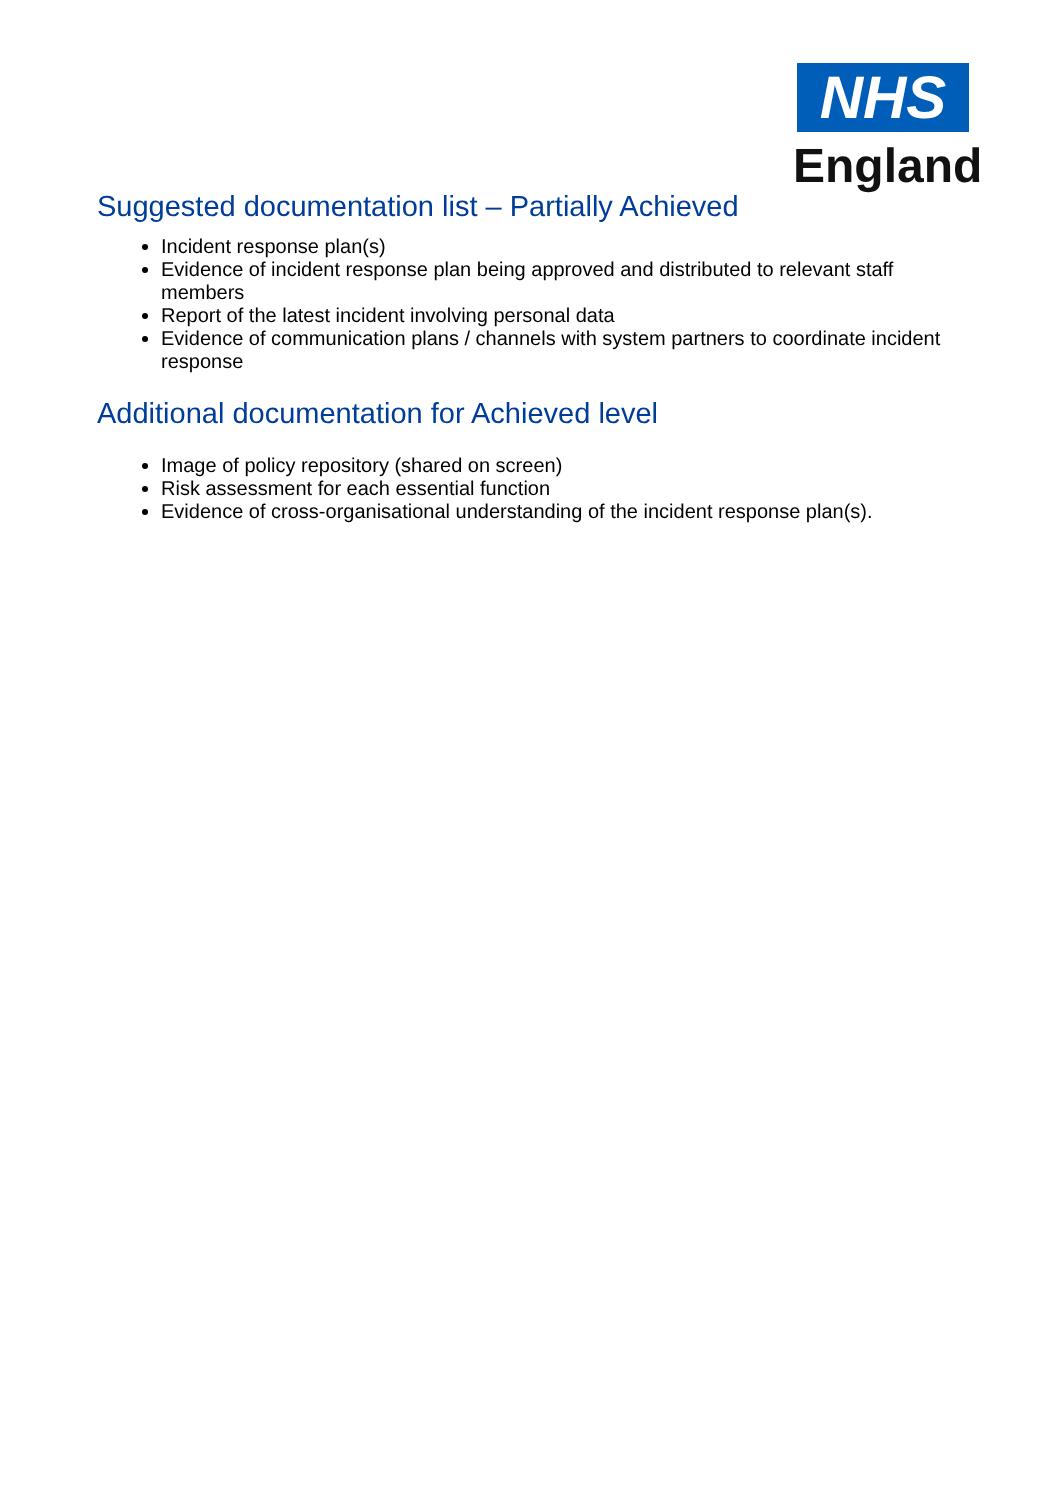NHS
England
Suggested documentation list – Partially Achieved
Incident response plan(s)
Evidence of incident response plan being approved and distributed to relevant staff members
Report of the latest incident involving personal data
Evidence of communication plans / channels with system partners to coordinate incident response
Additional documentation for Achieved level
Image of policy repository (shared on screen)
Risk assessment for each essential function
Evidence of cross-organisational understanding of the incident response plan(s).